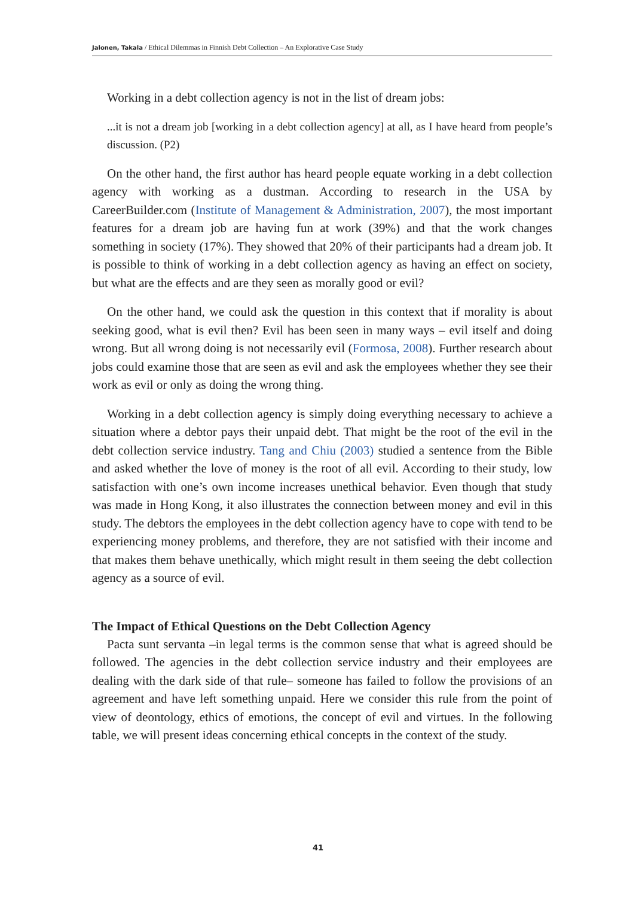Jalonen, Takala / Ethical Dilemmas in Finnish Debt Collection – An Explorative Case Study
Working in a debt collection agency is not in the list of dream jobs:
...it is not a dream job [working in a debt collection agency] at all, as I have heard from people’s discussion. (P2)
On the other hand, the first author has heard people equate working in a debt collection agency with working as a dustman. According to research in the USA by CareerBuilder.com (Institute of Management & Administration, 2007), the most important features for a dream job are having fun at work (39%) and that the work changes something in society (17%). They showed that 20% of their participants had a dream job. It is possible to think of working in a debt collection agency as having an effect on society, but what are the effects and are they seen as morally good or evil?
On the other hand, we could ask the question in this context that if morality is about seeking good, what is evil then? Evil has been seen in many ways – evil itself and doing wrong. But all wrong doing is not necessarily evil (Formosa, 2008). Further research about jobs could examine those that are seen as evil and ask the employees whether they see their work as evil or only as doing the wrong thing.
Working in a debt collection agency is simply doing everything necessary to achieve a situation where a debtor pays their unpaid debt. That might be the root of the evil in the debt collection service industry. Tang and Chiu (2003) studied a sentence from the Bible and asked whether the love of money is the root of all evil. According to their study, low satisfaction with one’s own income increases unethical behavior. Even though that study was made in Hong Kong, it also illustrates the connection between money and evil in this study. The debtors the employees in the debt collection agency have to cope with tend to be experiencing money problems, and therefore, they are not satisfied with their income and that makes them behave unethically, which might result in them seeing the debt collection agency as a source of evil.
The Impact of Ethical Questions on the Debt Collection Agency
Pacta sunt servanta –in legal terms is the common sense that what is agreed should be followed. The agencies in the debt collection service industry and their employees are dealing with the dark side of that rule– someone has failed to follow the provisions of an agreement and have left something unpaid. Here we consider this rule from the point of view of deontology, ethics of emotions, the concept of evil and virtues. In the following table, we will present ideas concerning ethical concepts in the context of the study.
41